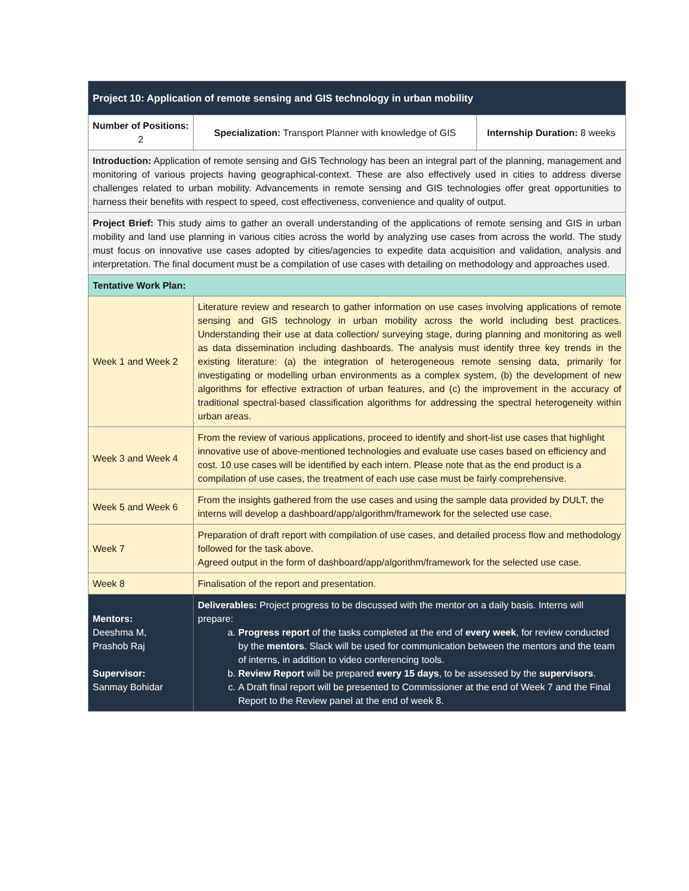| Project 10: Application of remote sensing and GIS technology in urban mobility | | |
| Number of Positions: 2 | Specialization: Transport Planner with knowledge of GIS | Internship Duration: 8 weeks |
| Introduction: Application of remote sensing and GIS Technology has been an integral part of the planning, management and monitoring of various projects having geographical-context. These are also effectively used in cities to address diverse challenges related to urban mobility. Advancements in remote sensing and GIS technologies offer great opportunities to harness their benefits with respect to speed, cost effectiveness, convenience and quality of output. | | |
| Project Brief: This study aims to gather an overall understanding of the applications of remote sensing and GIS in urban mobility and land use planning in various cities across the world by analyzing use cases from across the world. The study must focus on innovative use cases adopted by cities/agencies to expedite data acquisition and validation, analysis and interpretation. The final document must be a compilation of use cases with detailing on methodology and approaches used. | | |
| Tentative Work Plan: | | |
| Week 1 and Week 2 | Literature review and research to gather information on use cases involving applications of remote sensing and GIS technology in urban mobility across the world including best practices. Understanding their use at data collection/ surveying stage, during planning and monitoring as well as data dissemination including dashboards. The analysis must identify three key trends in the existing literature: (a) the integration of heterogeneous remote sensing data, primarily for investigating or modelling urban environments as a complex system, (b) the development of new algorithms for effective extraction of urban features, and (c) the improvement in the accuracy of traditional spectral-based classification algorithms for addressing the spectral heterogeneity within urban areas. | |
| Week 3 and Week 4 | From the review of various applications, proceed to identify and short-list use cases that highlight innovative use of above-mentioned technologies and evaluate use cases based on efficiency and cost. 10 use cases will be identified by each intern. Please note that as the end product is a compilation of use cases, the treatment of each use case must be fairly comprehensive. | |
| Week 5 and Week 6 | From the insights gathered from the use cases and using the sample data provided by DULT, the interns will develop a dashboard/app/algorithm/framework for the selected use case. | |
| Week 7 | Preparation of draft report with compilation of use cases, and detailed process flow and methodology followed for the task above. Agreed output in the form of dashboard/app/algorithm/framework for the selected use case. | |
| Week 8 | Finalisation of the report and presentation. | |
| Mentors: Deeshma M, Prashob Raj Supervisor: Sanmay Bohidar | Deliverables: Project progress to be discussed with the mentor on a daily basis. Interns will prepare: a. Progress report of the tasks completed at the end of every week , for review conducted by the mentors . Slack will be used for communication between the mentors and the team of interns, in addition to video conferencing tools. b. Review Report will be prepared every 15 days , to be assessed by the supervisors . c. A Draft final report will be presented to Commissioner at the end of Week 7 and the Final Report to the Review panel at the end of week 8. | |